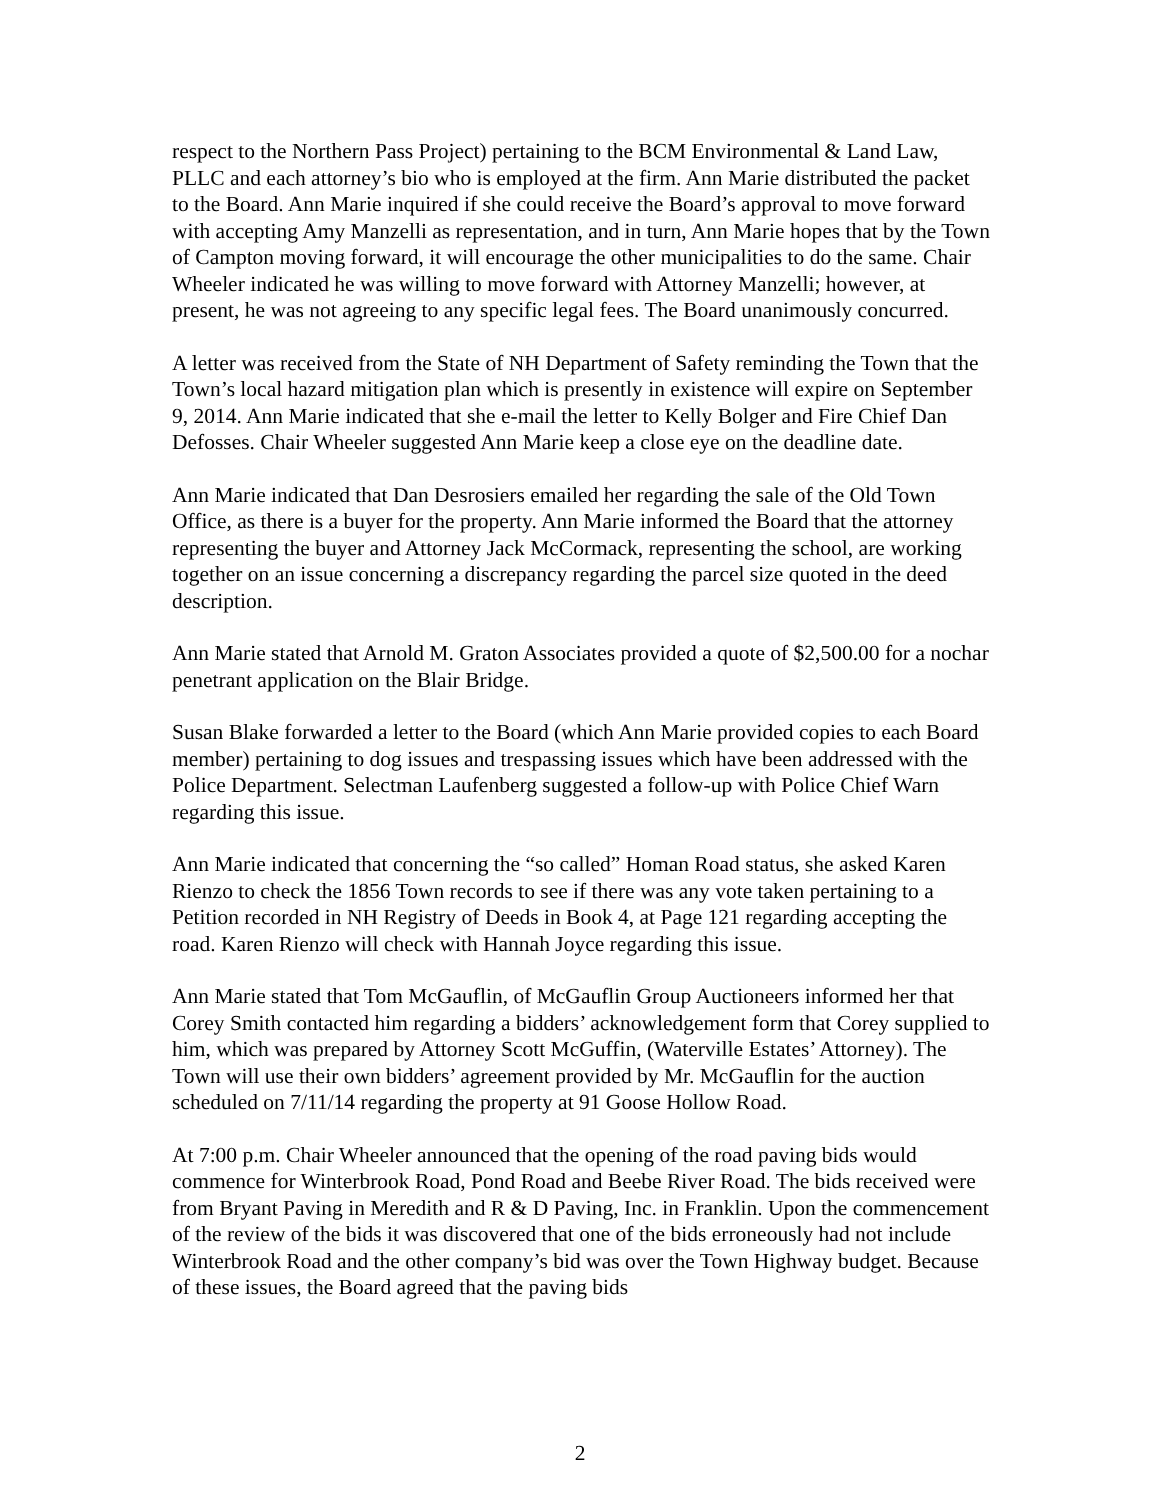respect to the Northern Pass Project) pertaining to the BCM Environmental & Land Law, PLLC and each attorney’s bio who is employed at the firm. Ann Marie distributed the packet to the Board. Ann Marie inquired if she could receive the Board’s approval to move forward with accepting Amy Manzelli as representation, and in turn, Ann Marie hopes that by the Town of Campton moving forward, it will encourage the other municipalities to do the same. Chair Wheeler indicated he was willing to move forward with Attorney Manzelli; however, at present, he was not agreeing to any specific legal fees. The Board unanimously concurred.
A letter was received from the State of NH Department of Safety reminding the Town that the Town’s local hazard mitigation plan which is presently in existence will expire on September 9, 2014. Ann Marie indicated that she e-mail the letter to Kelly Bolger and Fire Chief Dan Defosses. Chair Wheeler suggested Ann Marie keep a close eye on the deadline date.
Ann Marie indicated that Dan Desrosiers emailed her regarding the sale of the Old Town Office, as there is a buyer for the property. Ann Marie informed the Board that the attorney representing the buyer and Attorney Jack McCormack, representing the school, are working together on an issue concerning a discrepancy regarding the parcel size quoted in the deed description.
Ann Marie stated that Arnold M. Graton Associates provided a quote of $2,500.00 for a nochar penetrant application on the Blair Bridge.
Susan Blake forwarded a letter to the Board (which Ann Marie provided copies to each Board member) pertaining to dog issues and trespassing issues which have been addressed with the Police Department. Selectman Laufenberg suggested a follow-up with Police Chief Warn regarding this issue.
Ann Marie indicated that concerning the “so called” Homan Road status, she asked Karen Rienzo to check the 1856 Town records to see if there was any vote taken pertaining to a Petition recorded in NH Registry of Deeds in Book 4, at Page 121 regarding accepting the road. Karen Rienzo will check with Hannah Joyce regarding this issue.
Ann Marie stated that Tom McGauflin, of McGauflin Group Auctioneers informed her that Corey Smith contacted him regarding a bidders’ acknowledgement form that Corey supplied to him, which was prepared by Attorney Scott McGuffin, (Waterville Estates’ Attorney). The Town will use their own bidders’ agreement provided by Mr. McGauflin for the auction scheduled on 7/11/14 regarding the property at 91 Goose Hollow Road.
At 7:00 p.m. Chair Wheeler announced that the opening of the road paving bids would commence for Winterbrook Road, Pond Road and Beebe River Road. The bids received were from Bryant Paving in Meredith and R & D Paving, Inc. in Franklin. Upon the commencement of the review of the bids it was discovered that one of the bids erroneously had not include Winterbrook Road and the other company’s bid was over the Town Highway budget. Because of these issues, the Board agreed that the paving bids
2